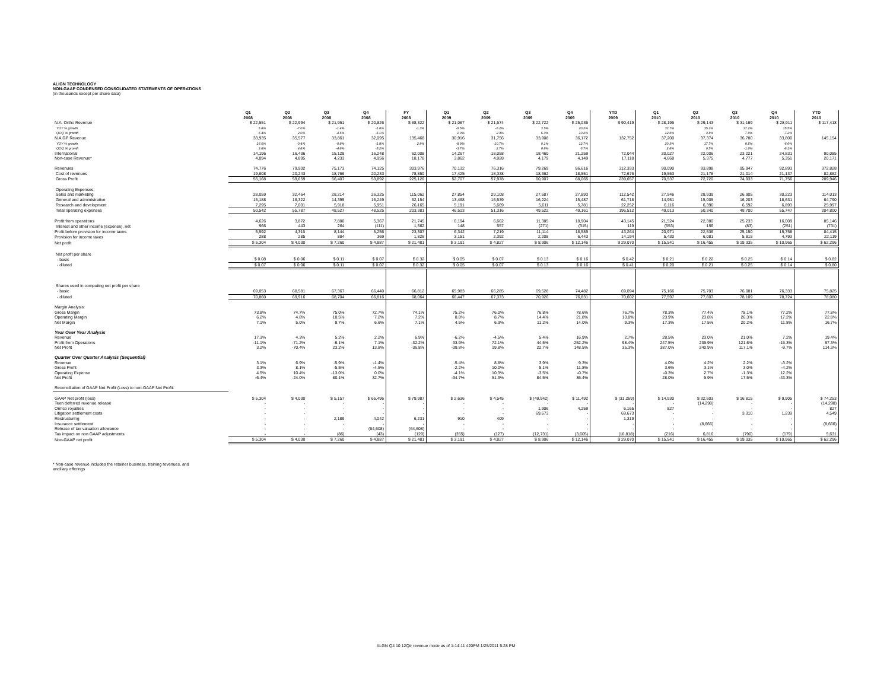ALIGN TECHNOLOGY
NON-GAAP CONDENSED CONSOLIDATED STATEMENTS OF OPERATIONS
(in thousands except per share data)
| | Q1 2008 | Q2 2008 | Q3 2008 | Q4 2008 | FY 2008 | Q1 2009 | Q2 2009 | Q3 2009 | Q4 2009 | YTD 2009 | Q1 2010 | Q2 2010 | Q3 2010 | Q4 2010 | YTD 2010 |
| --- | --- | --- | --- | --- | --- | --- | --- | --- | --- | --- | --- | --- | --- | --- | --- |
| N.A. Ortho Revenue | $ 22,551 | $ 22,994 | $ 21,951 | $ 20,826 | $ 88,322 | $ 21,087 | $ 21,574 | $ 22,722 | $ 25,036 | $ 90,419 | $ 28,195 | $ 29,143 | $ 31,169 | $ 28,911 | $ 117,418 |
| YOY % growth | 5.8% | -7.0% | -1.4% | -1.6% | -1.3% | -6.5% | -6.2% | 3.5% | 20.2% | | 33.7% | 35.1% | 37.2% | 15.5% | |
| QOQ % growth | 6.4% | 2.0% | -4.5% | -5.1% | | 1.3% | 2.3% | 5.3% | 10.2% | | 12.6% | 3.4% | 7.0% | -7.2% | |
| N.A GP Revenue | 33,935 | 35,577 | 33,861 | 32,095 | 135,468 | 30,916 | 31,756 | 33,908 | 36,172 | 132,752 | 37,200 | 37,374 | 36,780 | 33,800 | 145,154 |
| YOY % growth | 16.0% | -0.4% | -0.8% | -1.8% | 2.8% | -8.9% | -10.7% | 0.1% | 12.7% | | 20.3% | 17.7% | 8.5% | -6.6% | |
| QOQ % growth | 3.8% | 4.8% | -4.8% | -5.2% | | -3.7% | 2.7% | 6.8% | 6.7% | | 2.8% | 0.5% | -1.6% | -8.1% | |
| International | 14,196 | 16,436 | 15,128 | 16,248 | 62,008 | 14,267 | 18,058 | 18,460 | 21,259 | 72,044 | 20,027 | 22,006 | 23,221 | 24,831 | 90,085 |
| Non-case Revenue* | 4,094 | 4,895 | 4,233 | 4,956 | 18,178 | 3,862 | 4,928 | 4,179 | 4,149 | 17,118 | 4,668 | 5,375 | 4,777 | 5,351 | 20,171 |
| Revenues | 74,776 | 79,902 | 75,173 | 74,125 | 303,976 | 70,132 | 76,316 | 79,269 | 86,616 | 312,333 | 90,090 | 93,898 | 95,947 | 92,893 | 372,828 |
| Cost of revenues | 19,608 | 20,243 | 18,766 | 20,233 | 78,850 | 17,425 | 18,338 | 18,362 | 18,551 | 72,676 | 19,553 | 21,178 | 21,014 | 21,137 | 82,882 |
| Gross Profit | 55,168 | 59,659 | 56,407 | 53,892 | 225,126 | 52,707 | 57,978 | 60,907 | 68,065 | 239,657 | 70,537 | 72,720 | 74,933 | 71,756 | 289,946 |
| Operating Expenses: | | | | | | | | | | | | | | | |
| Sales and marketing | 28,059 | 32,464 | 28,214 | 26,325 | 115,062 | 27,854 | 29,108 | 27,687 | 27,893 | 112,542 | 27,946 | 28,939 | 26,905 | 30,223 | 114,013 |
| General and administrative | 15,188 | 16,322 | 14,395 | 16,249 | 62,154 | 13,468 | 16,539 | 16,224 | 15,487 | 61,718 | 14,951 | 15,005 | 16,203 | 18,631 | 64,790 |
| Research and development | 7,295 | 7,001 | 5,918 | 5,951 | 26,165 | 5,191 | 5,669 | 5,611 | 5,781 | 22,252 | 6,116 | 6,396 | 6,592 | 6,893 | 25,997 |
| Total operating expenses | 50,542 | 55,787 | 48,527 | 48,525 | 203,381 | 46,513 | 51,316 | 49,522 | 49,161 | 196,512 | 49,013 | 50,340 | 49,700 | 55,747 | 204,800 |
| Profit from operations | 4,626 | 3,872 | 7,880 | 5,367 | 21,745 | 6,194 | 6,662 | 11,385 | 18,904 | 43,145 | 21,524 | 22,380 | 25,233 | 16,009 | 85,146 |
| Interest and other income (expense), net | 966 | 443 | 264 | (111) | 1,562 | 148 | 557 | (271) | (315) | 119 | (553) | 156 | (83) | (251) | (731) |
| Profit before provision for income taxes | 5,592 | 4,315 | 8,144 | 5,256 | 23,307 | 6,342 | 7,219 | 11,114 | 18,589 | 43,264 | 20,971 | 22,536 | 25,150 | 15,758 | 84,415 |
| Provision for income taxes | 288 | 285 | 884 | 369 | 1,826 | 3,151 | 2,392 | 2,208 | 6,443 | 14,194 | 5,430 | 6,081 | 5,815 | 4,793 | 22,119 |
| Net profit | $ 5,304 | $ 4,030 | $ 7,260 | $ 4,887 | $ 21,481 | $ 3,191 | $ 4,827 | $ 8,906 | $ 12,146 | $ 29,070 | $ 15,541 | $ 16,455 | $ 19,335 | $ 10,965 | $ 62,296 |
| Net profit per share | | | | | | | | | | | | | | | |
| - basic | $ 0.08 | $ 0.06 | $ 0.11 | $ 0.07 | $ 0.32 | $ 0.05 | $ 0.07 | $ 0.13 | $ 0.16 | $ 0.42 | $ 0.21 | $ 0.22 | $ 0.25 | $ 0.14 | $ 0.82 |
| - diluted | $ 0.07 | $ 0.06 | $ 0.11 | $ 0.07 | $ 0.32 | $ 0.05 | $ 0.07 | $ 0.13 | $ 0.16 | $ 0.41 | $ 0.20 | $ 0.21 | $ 0.25 | $ 0.14 | $ 0.80 |
| Shares used in computing net profit per share | | | | | | | | | | | | | | | |
| - basic | 69,053 | 68,581 | 67,367 | 66,440 | 66,812 | 65,983 | 66,285 | 69,528 | 74,482 | 69,094 | 75,166 | 75,703 | 76,081 | 76,333 | 75,825 |
| - diluted | 70,860 | 69,916 | 68,704 | 66,816 | 68,064 | 66,447 | 67,373 | 70,926 | 76,831 | 70,602 | 77,597 | 77,607 | 78,109 | 78,724 | 78,080 |
| Margin Analysis: | | | | | | | | | | | | | | | |
| Gross Margin | 73.8% | 74.7% | 75.0% | 72.7% | 74.1% | 75.2% | 76.0% | 76.8% | 78.6% | 76.7% | 78.3% | 77.4% | 78.1% | 77.2% | 77.8% |
| Operating Margin | 6.2% | 4.8% | 10.5% | 7.2% | 7.2% | 8.8% | 8.7% | 14.4% | 21.8% | 13.8% | 23.9% | 23.8% | 26.3% | 17.2% | 22.8% |
| Net Margin | 7.1% | 5.0% | 9.7% | 6.6% | 7.1% | 4.5% | 6.3% | 11.2% | 14.0% | 9.3% | 17.3% | 17.5% | 20.2% | 11.8% | 16.7% |
| Year Over Year Analysis | | | | | | | | | | | | | | | |
| Revenue | 17.3% | 4.3% | 5.2% | 2.2% | 6.9% | -6.2% | -4.5% | 5.4% | 16.9% | 2.7% | 28.5% | 23.0% | 21.0% | 7.2% | 19.4% |
| Profit from Operations | -11.1% | -71.2% | -6.1% | 7.1% | -32.2% | 33.9% | 72.1% | 44.5% | 252.2% | 98.4% | 247.5% | 235.9% | 121.6% | -15.3% | 97.3% |
| Net Profit | 3.2% | -70.4% | 23.2% | 13.8% | -36.8% | -39.8% | 19.8% | 22.7% | 148.5% | 35.3% | 387.0% | 240.9% | 117.1% | -9.7% | 114.3% |
| Quarter Over Quarter Analysis (Sequential) | | | | | | | | | | | | | | | |
| Revenue | 3.1% | 6.9% | -5.9% | -1.4% | | -5.4% | 8.8% | 3.9% | 9.3% | | 4.0% | 4.2% | 2.2% | -3.2% | |
| Gross Profit | 3.3% | 8.1% | -5.5% | -4.5% | | -2.2% | 10.0% | 5.1% | 11.8% | | 3.6% | 3.1% | 3.0% | -4.2% | |
| Operating Expense | 4.5% | 10.4% | -13.0% | 0.0% | | -4.1% | 10.3% | -3.5% | -0.7% | | -0.3% | 2.7% | -1.3% | 12.2% | |
| Net Profit | -6.4% | -24.0% | 80.1% | 32.7% | | -34.7% | 51.3% | 84.5% | 36.4% | | 28.0% | 5.9% | 17.5% | -43.3% | |
| Reconciliation of GAAP Net Profit (Loss) to non-GAAP Net Profit: | | | | | | | | | | | | | | | |
| GAAP Net profit (loss) | $ 5,304 | $ 4,030 | $ 5,157 | $ 65,496 | $ 79,987 | $ 2,636 | $ 4,545 | $ (49,942) | $ 11,492 | $ (31,269) | $ 14,930 | $ 32,603 | $ 16,815 | $ 9,905 | $ 74,253 |
| Teen deferred revenue release | - | - | - | - | - | - | - | - | - | - | - | (14,298) | - | - | (14,298) |
| Ormco royalties | - | - | - | - | - | - | - | 1,906 | 4,259 | 6,165 | 827 | - | - | - | 827 |
| Litigation settlement costs | - | - | - | - | - | - | - | 69,673 | - | 69,673 | - | - | 3,310 | 1,239 | 4,549 |
| Restructuring | - | - | 2,189 | 4,042 | 6,231 | 910 | 409 | - | - | 1,319 | - | - | - | - | - |
| Insurance settlement | - | - | - | - | - | - | - | - | - | - | - | (8,666) | - | - | (8,666) |
| Release of tax valuation allowance | - | - | - | (64,608) | (64,608) | - | - | - | - | - | - | - | - | - | - |
| Tax impact on non GAAP adjustments | - | - | (86) | (43) | (129) | (355) | (127) | (12,731) | (3,605) | (16,818) | (216) | 6,816 | (790) | (179) | 5,631 |
| Non-GAAP net profit | $ 5,304 | $ 4,030 | $ 7,260 | $ 4,887 | $ 21,481 | $ 3,191 | $ 4,827 | $ 8,906 | $ 12,146 | $ 29,070 | $ 15,541 | $ 16,455 | $ 19,335 | $ 10,965 | $ 62,296 |
* Non-case revenue includes the retainer business, training revenues, and
ancillary offerings
ALGN Q4 10 12Qtr revenue mode as of 1-14-11 420PM 1/25/2011 5:28 PM